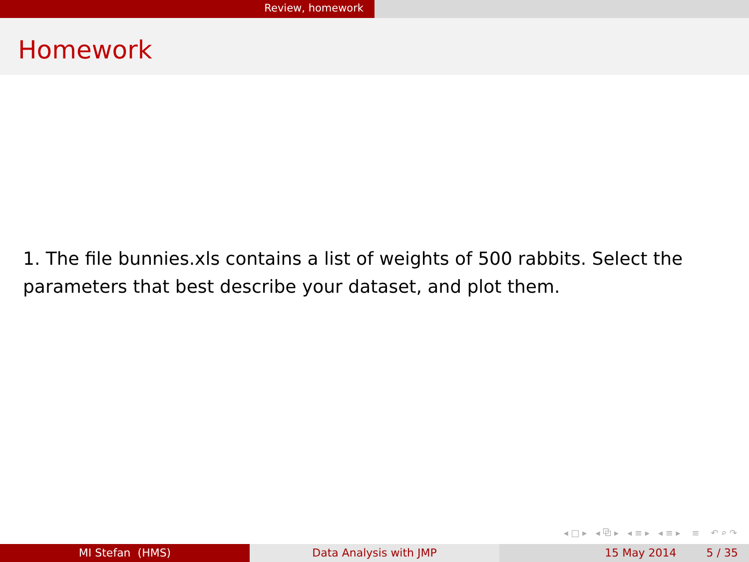Review, homework
Homework
1. The file bunnies.xls contains a list of weights of 500 rabbits. Select the parameters that best describe your dataset, and plot them.
◂ □ ▸ ◂ ⧉ ▸ ◂ ≡ ▸ ◂ ≡ ▸ ≡ ↶ ⌕ ↷
MI Stefan (HMS) Data Analysis with JMP 15 May 2014 5 / 35